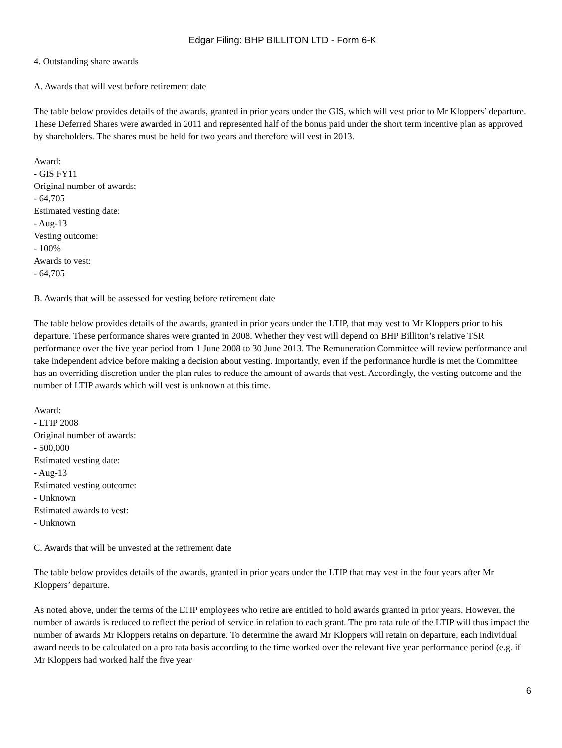Edgar Filing: BHP BILLITON LTD - Form 6-K
4. Outstanding share awards
A. Awards that will vest before retirement date
The table below provides details of the awards, granted in prior years under the GIS, which will vest prior to Mr Kloppers’ departure. These Deferred Shares were awarded in 2011 and represented half of the bonus paid under the short term incentive plan as approved by shareholders. The shares must be held for two years and therefore will vest in 2013.
Award:
- GIS FY11
Original number of awards:
- 64,705
Estimated vesting date:
- Aug-13
Vesting outcome:
- 100%
Awards to vest:
- 64,705
B. Awards that will be assessed for vesting before retirement date
The table below provides details of the awards, granted in prior years under the LTIP, that may vest to Mr Kloppers prior to his departure. These performance shares were granted in 2008. Whether they vest will depend on BHP Billiton’s relative TSR performance over the five year period from 1 June 2008 to 30 June 2013. The Remuneration Committee will review performance and take independent advice before making a decision about vesting. Importantly, even if the performance hurdle is met the Committee has an overriding discretion under the plan rules to reduce the amount of awards that vest. Accordingly, the vesting outcome and the number of LTIP awards which will vest is unknown at this time.
Award:
- LTIP 2008
Original number of awards:
- 500,000
Estimated vesting date:
- Aug-13
Estimated vesting outcome:
- Unknown
Estimated awards to vest:
- Unknown
C. Awards that will be unvested at the retirement date
The table below provides details of the awards, granted in prior years under the LTIP that may vest in the four years after Mr Kloppers’ departure.
As noted above, under the terms of the LTIP employees who retire are entitled to hold awards granted in prior years. However, the number of awards is reduced to reflect the period of service in relation to each grant. The pro rata rule of the LTIP will thus impact the number of awards Mr Kloppers retains on departure. To determine the award Mr Kloppers will retain on departure, each individual award needs to be calculated on a pro rata basis according to the time worked over the relevant five year performance period (e.g. if Mr Kloppers had worked half the five year
6